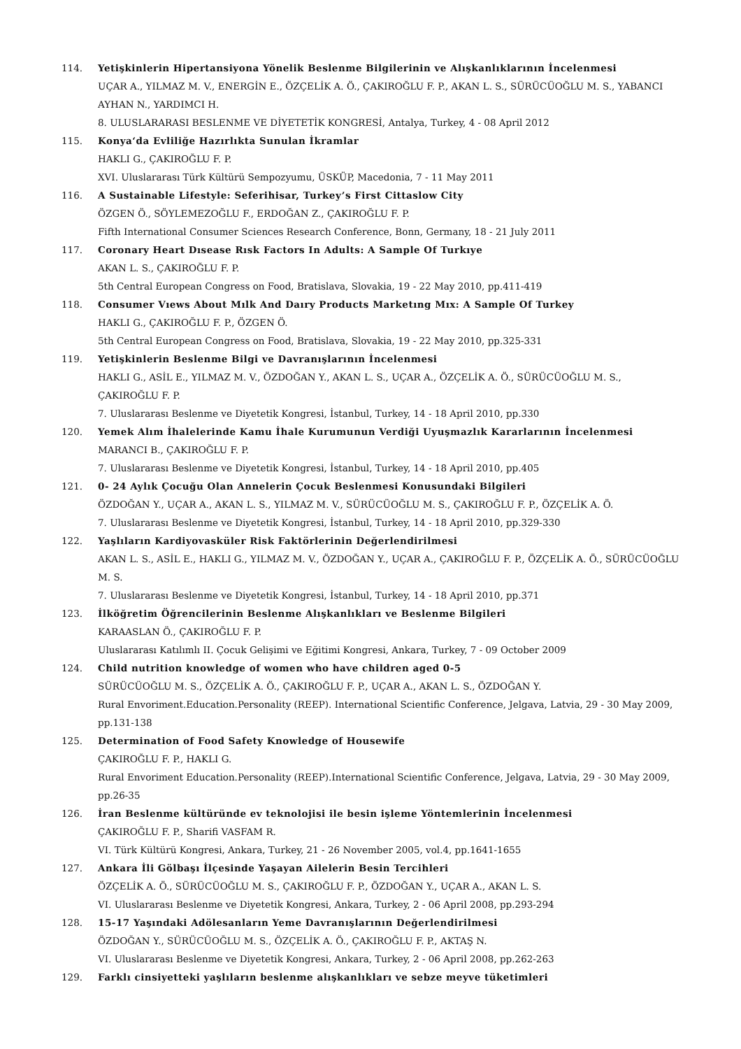114. Yetişkinlerin Hipertansiyona Yönelik Beslenme Bilgilerinin ve Alışkanlıklarının İncelenmesi
UÇAR A., YILMAZ M. V., ENERGİN E., ÖZÇELİK A. Ö., ÇAKIROĞLU F. P., AKAN L. S., SÜRÜCÜOĞLU M. S., YABANCI AYHAN N., YARDIMCI H.
8. ULUSLARARASI BESLENME VE DİYETETİK KONGRESİ, Antalya, Turkey, 4 - 08 April 2012
115. Konya‘da Evliliğe Hazırlıkta Sunulan İkramlar
HAKLI G., ÇAKIROĞLU F. P.
XVI. Uluslararası Türk Kültürü Sempozyumu, ÜSKÜP, Macedonia, 7 - 11 May 2011
116. A Sustainable Lifestyle: Seferihisar, Turkey’s First Cittaslow City
ÖZGEN Ö., SÖYLEMEZOĞLU F., ERDOĞAN Z., ÇAKIROĞLU F. P.
Fifth International Consumer Sciences Research Conference, Bonn, Germany, 18 - 21 July 2011
117. Coronary Heart Dısease Rısk Factors In Adults: A Sample Of Turkıye
AKAN L. S., ÇAKIROĞLU F. P.
5th Central European Congress on Food, Bratislava, Slovakia, 19 - 22 May 2010, pp.411-419
118. Consumer Vıews About Mılk And Daıry Products Marketıng Mıx: A Sample Of Turkey
HAKLI G., ÇAKIROĞLU F. P., ÖZGEN Ö.
5th Central European Congress on Food, Bratislava, Slovakia, 19 - 22 May 2010, pp.325-331
119. Yetişkinlerin Beslenme Bilgi ve Davranışlarının İncelenmesi
HAKLI G., ASİL E., YILMAZ M. V., ÖZDOĞAN Y., AKAN L. S., UÇAR A., ÖZÇELİK A. Ö., SÜRÜCÜOĞLU M. S., ÇAKIROĞLU F. P.
7. Uluslararası Beslenme ve Diyetetik Kongresi, İstanbul, Turkey, 14 - 18 April 2010, pp.330
120. Yemek Alım İhalelerinde Kamu İhale Kurumunun Verdiği Uyuşmazlık Kararlarının İncelenmesi
MARANCI B., ÇAKIROĞLU F. P.
7. Uluslararası Beslenme ve Diyetetik Kongresi, İstanbul, Turkey, 14 - 18 April 2010, pp.405
121. 0- 24 Aylık Çocuğu Olan Annelerin Çocuk Beslenmesi Konusundaki Bilgileri
ÖZDOĞAN Y., UÇAR A., AKAN L. S., YILMAZ M. V., SÜRÜCÜOĞLU M. S., ÇAKIROĞLU F. P., ÖZÇELİK A. Ö.
7. Uluslararası Beslenme ve Diyetetik Kongresi, İstanbul, Turkey, 14 - 18 April 2010, pp.329-330
122. Yaşlıların Kardiyovasküler Risk Faktörlerinin Değerlendirilmesi
AKAN L. S., ASİL E., HAKLI G., YILMAZ M. V., ÖZDOĞAN Y., UÇAR A., ÇAKIROĞLU F. P., ÖZÇELİK A. Ö., SÜRÜCÜOĞLU M. S.
7. Uluslararası Beslenme ve Diyetetik Kongresi, İstanbul, Turkey, 14 - 18 April 2010, pp.371
123. İlköğretim Öğrencilerinin Beslenme Alışkanlıkları ve Beslenme Bilgileri
KARAASLAN Ö., ÇAKIROĞLU F. P.
Uluslararası Katılımlı II. Çocuk Gelişimi ve Eğitimi Kongresi, Ankara, Turkey, 7 - 09 October 2009
124. Child nutrition knowledge of women who have children aged 0-5
SÜRÜCÜOĞLU M. S., ÖZÇELİK A. Ö., ÇAKIROĞLU F. P., UÇAR A., AKAN L. S., ÖZDOĞAN Y.
Rural Envoriment.Education.Personality (REEP). International Scientific Conference, Jelgava, Latvia, 29 - 30 May 2009, pp.131-138
125. Determination of Food Safety Knowledge of Housewife
ÇAKIROĞLU F. P., HAKLI G.
Rural Envoriment Education.Personality (REEP).International Scientific Conference, Jelgava, Latvia, 29 - 30 May 2009, pp.26-35
126. İran Beslenme kültüründe ev teknolojisi ile besin işleme Yöntemlerinin İncelenmesi
ÇAKIROĞLU F. P., Sharifi VASFAM R.
VI. Türk Kültürü Kongresi, Ankara, Turkey, 21 - 26 November 2005, vol.4, pp.1641-1655
127. Ankara İli Gölbaşı İlçesinde Yaşayan Ailelerin Besin Tercihleri
ÖZÇELİK A. Ö., SÜRÜCÜOĞLU M. S., ÇAKIROĞLU F. P., ÖZDOĞAN Y., UÇAR A., AKAN L. S.
VI. Uluslararası Beslenme ve Diyetetik Kongresi, Ankara, Turkey, 2 - 06 April 2008, pp.293-294
128. 15-17 Yaşındaki Adölesanların Yeme Davranışlarının Değerlendirilmesi
ÖZDOĞAN Y., SÜRÜCÜOĞLU M. S., ÖZÇELİK A. Ö., ÇAKIROĞLU F. P., AKTAŞ N.
VI. Uluslararası Beslenme ve Diyetetik Kongresi, Ankara, Turkey, 2 - 06 April 2008, pp.262-263
129. Farklı cinsiyetteki yaşlıların beslenme alışkanlıkları ve sebze meyve tüketimleri